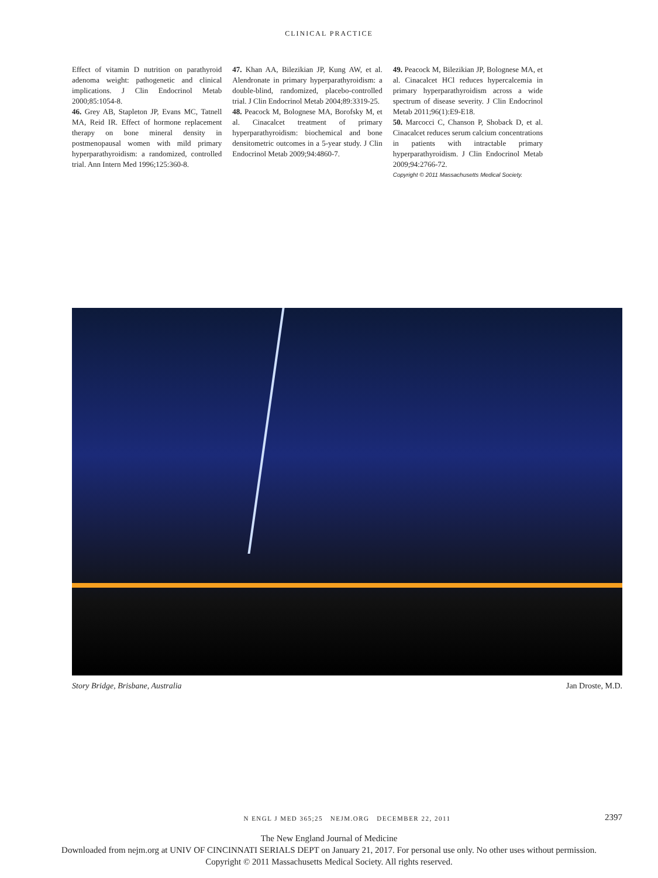CLINICAL PRACTICE
Effect of vitamin D nutrition on parathyroid adenoma weight: pathogenetic and clinical implications. J Clin Endocrinol Metab 2000;85:1054-8.
46. Grey AB, Stapleton JP, Evans MC, Tatnell MA, Reid IR. Effect of hormone replacement therapy on bone mineral density in postmenopausal women with mild primary hyperparathyroidism: a randomized, controlled trial. Ann Intern Med 1996;125:360-8.
47. Khan AA, Bilezikian JP, Kung AW, et al. Alendronate in primary hyperparathyroidism: a double-blind, randomized, placebo-controlled trial. J Clin Endocrinol Metab 2004;89:3319-25.
48. Peacock M, Bolognese MA, Borofsky M, et al. Cinacalcet treatment of primary hyperparathyroidism: biochemical and bone densitometric outcomes in a 5-year study. J Clin Endocrinol Metab 2009;94:4860-7.
49. Peacock M, Bilezikian JP, Bolognese MA, et al. Cinacalcet HCl reduces hypercalcemia in primary hyperparathyroidism across a wide spectrum of disease severity. J Clin Endocrinol Metab 2011;96(1):E9-E18.
50. Marcocci C, Chanson P, Shoback D, et al. Cinacalcet reduces serum calcium concentrations in patients with intractable primary hyperparathyroidism. J Clin Endocrinol Metab 2009;94:2766-72.
Copyright © 2011 Massachusetts Medical Society.
Story Bridge, Brisbane, Australia Jan Droste, M.D.
N ENGL J MED 365;25 NEJM.ORG DECEMBER 22, 2011 2397
The New England Journal of Medicine
Downloaded from nejm.org at UNIV OF CINCINNATI SERIALS DEPT on January 21, 2017. For personal use only. No other uses without permission.
Copyright © 2011 Massachusetts Medical Society. All rights reserved.